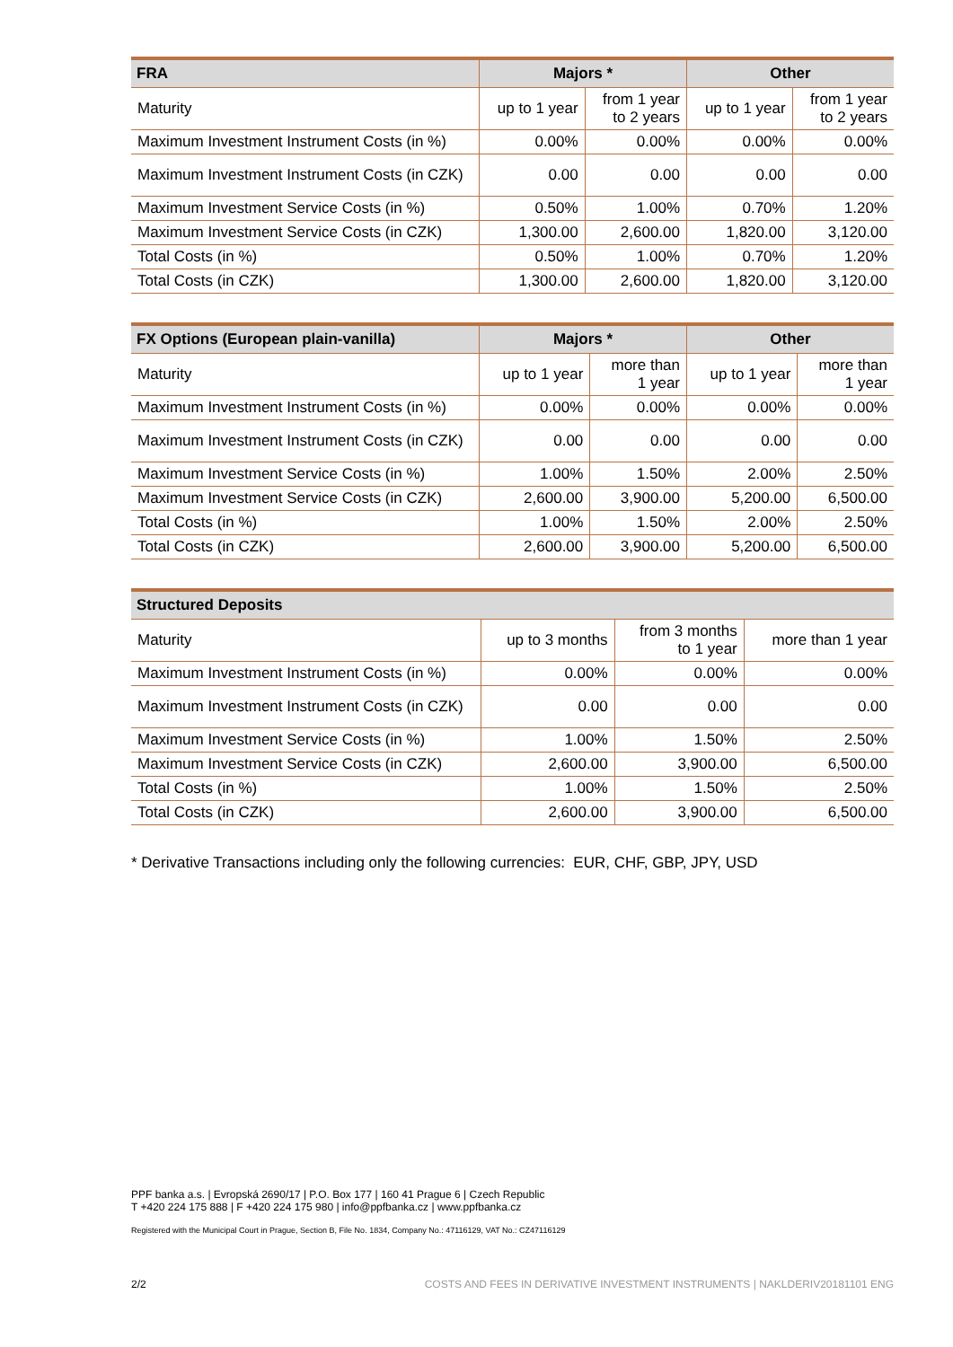| FRA | Majors * | | Other | |
| --- | --- | --- | --- | --- |
| Maturity | up to 1 year | from 1 year to 2 years | up to 1 year | from 1 year to 2 years |
| Maximum Investment Instrument Costs (in %) | 0.00% | 0.00% | 0.00% | 0.00% |
| Maximum Investment Instrument Costs (in CZK) | 0.00 | 0.00 | 0.00 | 0.00 |
| Maximum Investment Service Costs (in %) | 0.50% | 1.00% | 0.70% | 1.20% |
| Maximum Investment Service Costs (in CZK) | 1,300.00 | 2,600.00 | 1,820.00 | 3,120.00 |
| Total Costs (in %) | 0.50% | 1.00% | 0.70% | 1.20% |
| Total Costs (in CZK) | 1,300.00 | 2,600.00 | 1,820.00 | 3,120.00 |
| FX Options (European plain-vanilla) | Majors * | | Other | |
| --- | --- | --- | --- | --- |
| Maturity | up to 1 year | more than 1 year | up to 1 year | more than 1 year |
| Maximum Investment Instrument Costs (in %) | 0.00% | 0.00% | 0.00% | 0.00% |
| Maximum Investment Instrument Costs (in CZK) | 0.00 | 0.00 | 0.00 | 0.00 |
| Maximum Investment Service Costs (in %) | 1.00% | 1.50% | 2.00% | 2.50% |
| Maximum Investment Service Costs (in CZK) | 2,600.00 | 3,900.00 | 5,200.00 | 6,500.00 |
| Total Costs (in %) | 1.00% | 1.50% | 2.00% | 2.50% |
| Total Costs (in CZK) | 2,600.00 | 3,900.00 | 5,200.00 | 6,500.00 |
| Structured Deposits | | | |
| --- | --- | --- | --- |
| Maturity | up to 3 months | from 3 months to 1 year | more than 1 year |
| Maximum Investment Instrument Costs (in %) | 0.00% | 0.00% | 0.00% |
| Maximum Investment Instrument Costs (in CZK) | 0.00 | 0.00 | 0.00 |
| Maximum Investment Service Costs (in %) | 1.00% | 1.50% | 2.50% |
| Maximum Investment Service Costs (in CZK) | 2,600.00 | 3,900.00 | 6,500.00 |
| Total Costs (in %) | 1.00% | 1.50% | 2.50% |
| Total Costs (in CZK) | 2,600.00 | 3,900.00 | 6,500.00 |
* Derivative Transactions including only the following currencies: EUR, CHF, GBP, JPY, USD
PPF banka a.s. | Evropská 2690/17 | P.O. Box 177 | 160 41 Prague 6 | Czech Republic
T +420 224 175 888 | F +420 224 175 980 | info@ppfbanka.cz | www.ppfbanka.cz
Registered with the Municipal Court in Prague, Section B, File No. 1834, Company No.: 47116129, VAT No.: CZ47116129
2/2
COSTS AND FEES IN DERIVATIVE INVESTMENT INSTRUMENTS | NAKLDERIV20181101 ENG